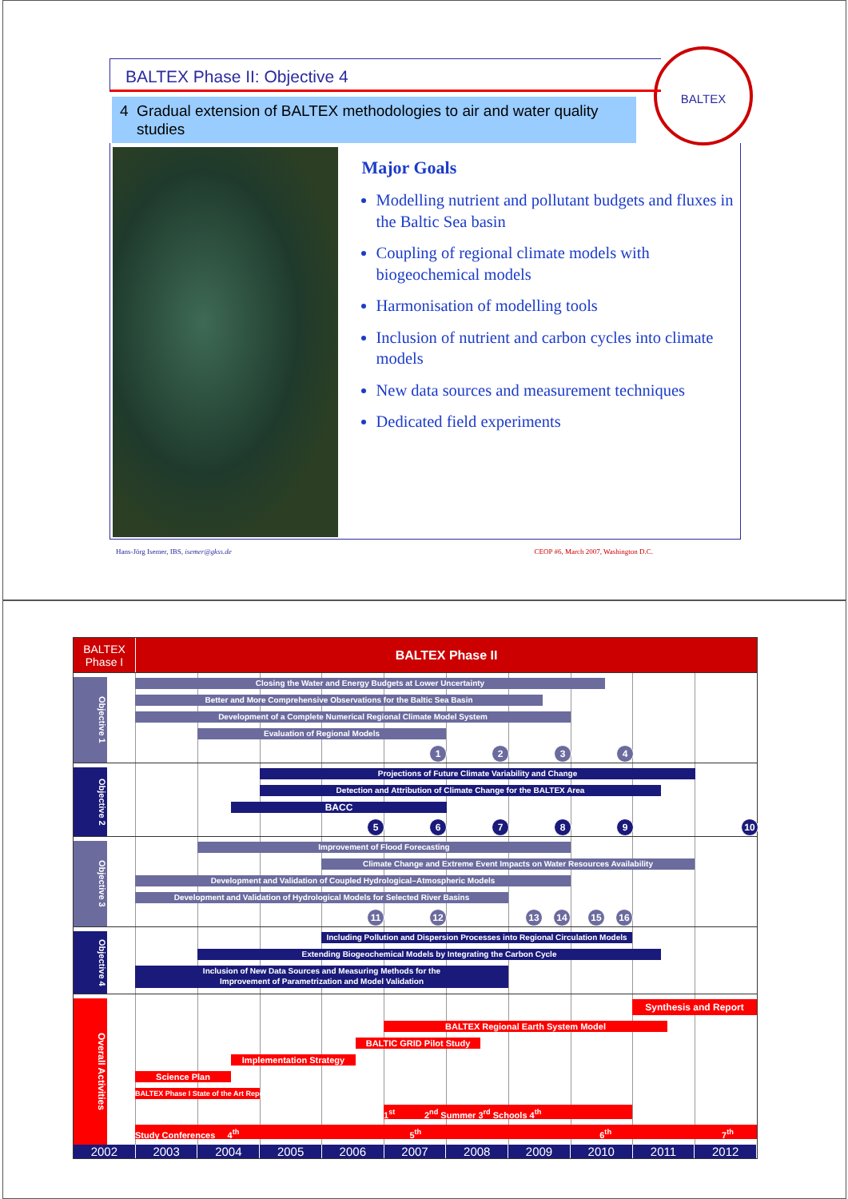BALTEX
BALTEX Phase II: Objective 4
4 Gradual extension of BALTEX methodologies to air and water quality
studies
Major Goals
Modelling nutrient and pollutant budgets and fluxes in the Baltic Sea basin
Coupling of regional climate models with biogeochemical models
Harmonisation of modelling tools
Inclusion of nutrient and carbon cycles into climate models
New data sources and measurement techniques
Dedicated field experiments
Hans-Jörg Isemer, IBS, isemer@gkss.de CEOP #6, March 2007, Washington D.C.
BALTEX
Phase I
BALTEX Phase II
Objective 1
Closing the Water and Energy Budgets at Lower Uncertainty
Better and More Comprehensive Observations for the Baltic Sea Basin
Development of a Complete Numerical Regional Climate Model System
Evaluation of Regional Models
1234
Objective 2
Projections of Future Climate Variability and Change
Detection and Attribution of Climate Change for the BALTEX Area
BACC
56789 10
Objective 3
Improvement of Flood Forecasting
Climate Change and Extreme Event Impacts on Water Resources Availability
Development and Validation of Coupled Hydrological–Atmospheric Models
Development and Validation of Hydrological Models for Selected River Basins
11 12 13 14 15 16
Objective 4
Including Pollution and Dispersion Processes into Regional Circulation Models
Extending Biogeochemical Models by Integrating the Carbon Cycle
Inclusion of New Data Sources and Measuring Methods for the
Improvement of Parametrization and Model Validation
Overall Activities
Synthesis and Report
BALTEX Regional Earth System Model
BALTIC GRID Pilot Study
Implementation Strategy
Science Plan
BALTEX Phase I State of the Art Report
1<sup>st</sup> 2<sup>nd</sup> Summer 3<sup>rd</sup> Schools 4<sup>th</sup>
Study Conferences 4<sup>th</sup> 5<sup>th</sup> 6<sup>th</sup> 7<sup>th</sup>
2002 2003 2004 2005 2006 2007 2008 2009 2010 2011 2012